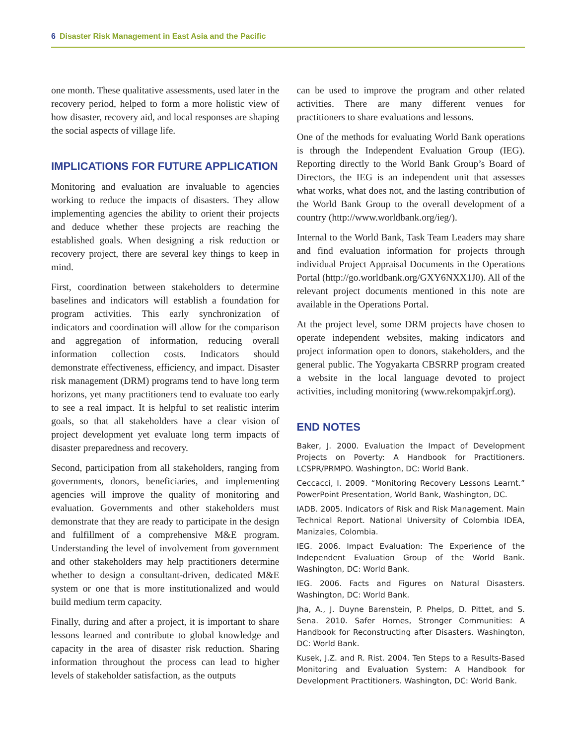6 Disaster Risk Management in East Asia and the Pacific
one month. These qualitative assessments, used later in the recovery period, helped to form a more holistic view of how disaster, recovery aid, and local responses are shaping the social aspects of village life.
IMPLICATIONS FOR FUTURE APPLICATION
Monitoring and evaluation are invaluable to agencies working to reduce the impacts of disasters. They allow implementing agencies the ability to orient their projects and deduce whether these projects are reaching the established goals. When designing a risk reduction or recovery project, there are several key things to keep in mind.
First, coordination between stakeholders to determine baselines and indicators will establish a foundation for program activities. This early synchronization of indicators and coordination will allow for the comparison and aggregation of information, reducing overall information collection costs. Indicators should demonstrate effectiveness, efficiency, and impact. Disaster risk management (DRM) programs tend to have long term horizons, yet many practitioners tend to evaluate too early to see a real impact. It is helpful to set realistic interim goals, so that all stakeholders have a clear vision of project development yet evaluate long term impacts of disaster preparedness and recovery.
Second, participation from all stakeholders, ranging from governments, donors, beneficiaries, and implementing agencies will improve the quality of monitoring and evaluation. Governments and other stakeholders must demonstrate that they are ready to participate in the design and fulfillment of a comprehensive M&E program. Understanding the level of involvement from government and other stakeholders may help practitioners determine whether to design a consultant-driven, dedicated M&E system or one that is more institutionalized and would build medium term capacity.
Finally, during and after a project, it is important to share lessons learned and contribute to global knowledge and capacity in the area of disaster risk reduction. Sharing information throughout the process can lead to higher levels of stakeholder satisfaction, as the outputs
can be used to improve the program and other related activities. There are many different venues for practitioners to share evaluations and lessons.
One of the methods for evaluating World Bank operations is through the Independent Evaluation Group (IEG). Reporting directly to the World Bank Group’s Board of Directors, the IEG is an independent unit that assesses what works, what does not, and the lasting contribution of the World Bank Group to the overall development of a country (http://www.worldbank.org/ieg/).
Internal to the World Bank, Task Team Leaders may share and find evaluation information for projects through individual Project Appraisal Documents in the Operations Portal (http://go.worldbank.org/GXY6NXX1J0). All of the relevant project documents mentioned in this note are available in the Operations Portal.
At the project level, some DRM projects have chosen to operate independent websites, making indicators and project information open to donors, stakeholders, and the general public. The Yogyakarta CBSRRP program created a website in the local language devoted to project activities, including monitoring (www.rekompakjrf.org).
END NOTES
Baker, J. 2000. Evaluation the Impact of Development Projects on Poverty: A Handbook for Practitioners. LCSPR/PRMPO. Washington, DC: World Bank.
Ceccacci, I. 2009. “Monitoring Recovery Lessons Learnt.” PowerPoint Presentation, World Bank, Washington, DC.
IADB. 2005. Indicators of Risk and Risk Management. Main Technical Report. National University of Colombia IDEA, Manizales, Colombia.
IEG. 2006. Impact Evaluation: The Experience of the Independent Evaluation Group of the World Bank. Washington, DC: World Bank.
IEG. 2006. Facts and Figures on Natural Disasters. Washington, DC: World Bank.
Jha, A., J. Duyne Barenstein, P. Phelps, D. Pittet, and S. Sena. 2010. Safer Homes, Stronger Communities: A Handbook for Reconstructing after Disasters. Washington, DC: World Bank.
Kusek, J.Z. and R. Rist. 2004. Ten Steps to a Results-Based Monitoring and Evaluation System: A Handbook for Development Practitioners. Washington, DC: World Bank.